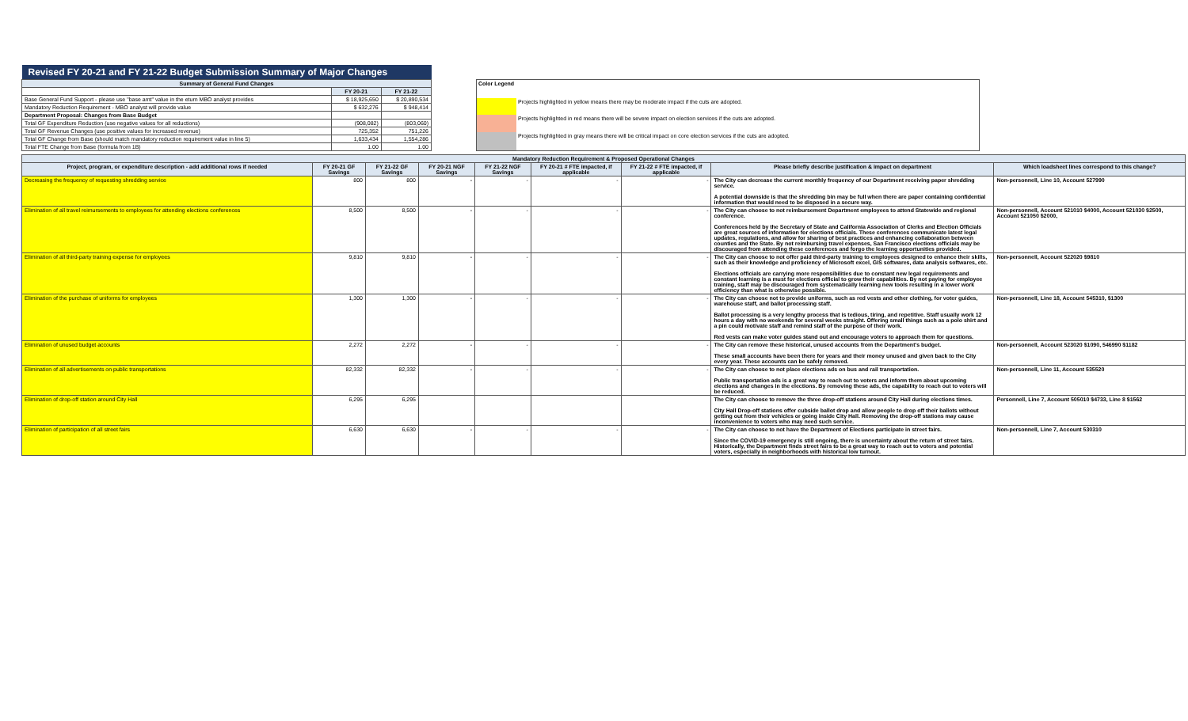| Revised FY 20-21 and FY 21-22 Budget Submission Summary of Major Changes | | |
| --- | --- | --- |
| Summary of General Fund Changes | | |
| | FY 20-21 | FY 21-22 |
| Base General Fund Support - please use "base amt" value in the eturn MBO analyst provides | $ 18,925,650 | $ 20,890,534 |
| Mandatory Reduction Requirement - MBO analyst will provide value | $ 632,276 | $ 948,414 |
| Department Proposal: Changes from Base Budget | | |
| Total GF Expenditure Reduction (use negative values for all reductions) | (908,082) | (803,060) |
| Total GF Revenue Changes (use positive values for increased revenue) | 725,352 | 751,226 |
| Total GF Change from Base (should match mandatory reduction requirement value in line 5) | 1,633,434 | 1,554,286 |
| Total FTE Change from Base (formula from 1B) | 1.00 | 1.00 |
| Color Legend | |
| | Projects highlighted in yellow means there may be moderate impact if the cuts are adopted. |
| | Projects highlighted in red means there will be severe impact on election services if the cuts are adopted. |
| | Projects highlighted in gray means there will be critical impact on core election services if the cuts are adopted. |
| Mandatory Reduction Requirement & Proposed Operational Changes | | | | | | | | |
| --- | --- | --- | --- | --- | --- | --- | --- | --- |
| Project, program, or expenditure description - add additional rows if needed | FY 20-21 GF Savings | FY 21-22 GF Savings | FY 20-21 NGF Savings | FY 21-22 NGF Savings | FY 20-21 # FTE impacted, if applicable | FY 21-22 # FTE impacted, if applicable | Please briefly describe justification & impact on department | Which loadsheet lines correspond to this change? |
| Decreasing the frequency of requesting shredding service | 800 | 800 | - | - | - | - | The City can decrease the current monthly frequency of our Department receiving paper shredding service. A potential downside is that the shredding bin may be full when there are paper containing confidential information that would need to be disposed in a secure way. | Non-personnell, Line 10, Account 527990 |
| Elimination of all travel reimursements to employees for attending elections conferences | 8,500 | 8,500 | - | - | - | - | The City can choose to not reimbursement Department employees to attend Statewide and regional conference. Conferences held by the Secretary of State and California Association of Clerks and Election Officials are great sources of information for elections officials. These conferences communicate latest legal updates, regulations, and allow for sharing of best practices and enhancing collaboration between counties and the State. By not reimbursing travel expenses, San Francisco elections officials may be discouraged from attending these conferences and forgo the learning opportunities provided. | Non-personnell, Account 521010 $4000, Account 521030 $2500, Account 521050 $2000, |
| Elimination of all third-party training expense for employees | 9,810 | 9,810 | - | - | - | - | The City can choose to not offer paid third-party training to employees designed to enhance their skills, such as their knowledge and proficiency of Microsoft excel, GIS softwares, data analysis softwares, etc. Elections officials are carrying more responsibilities due to constant new legal requirements and constant learning is a must for elections official to grow their capabilities. By not paying for employee training, staff may be discouraged from systematically learning new tools resulting in a lower work efficiency than what is otherwise possible. | Non-personnell, Account 522020 $9810 |
| Elimination of the purchase of uniforms for employees | 1,300 | 1,300 | - | - | - | - | The City can choose not to provide uniforms, such as red vests and other clothing, for voter guides, warehouse staff, and ballot processing staff. Ballot processing is a very lengthy process that is tedious, tiring, and repetitive. Staff usually work 12 hours a day with no weekends for several weeks straight. Offering small things such as a polo shirt and a pin could motivate staff and remind staff of the purpose of their work. Red vests can make voter guides stand out and encourage voters to approach them for questions. | Non-personnell, Line 18, Account 545310, $1300 |
| Elimination of unused budget accounts | 2,272 | 2,272 | - | - | - | - | The City can remove these historical, unused accounts from the Department's budget. These small accounts have been there for years and their money unused and given back to the City every year. These accounts can be safely removed. | Non-personnell, Account 523020 $1090, 546990 $1182 |
| Elimination of all advertisements on public transportations | 82,332 | 82,332 | - | - | - | - | The City can choose to not place elections ads on bus and rail transportation. Public transportation ads is a great way to reach out to voters and inform them about upcoming elections and changes in the elections. By removing these ads, the capability to reach out to voters will be reduced. | Non-personnell, Line 11, Account 535520 |
| Elimination of drop-off station around City Hall | 6,295 | 6,295 | | | | | The City can choose to remove the three drop-off stations around City Hall during elections times. City Hall Drop-off stations offer cubside ballot drop and allow people to drop off their ballots without getting out from their vehicles or going inside City Hall. Removing the drop-off stations may cause inconvenience to voters who may need such service. | Personnell, Line 7, Account 505010 $4733, Line 8 $1562 |
| Elimination of participation of all street fairs | 6,630 | 6,630 | - | - | - | - | The City can choose to not have the Department of Elections participate in street fairs. Since the COVID-19 emergency is still ongoing, there is uncertainty about the return of street fairs. Historically, the Department finds street fairs to be a great way to reach out to voters and potential voters, especially in neighborhoods with historical low turnout. | Non-personnell, Line 7, Account 530310 |